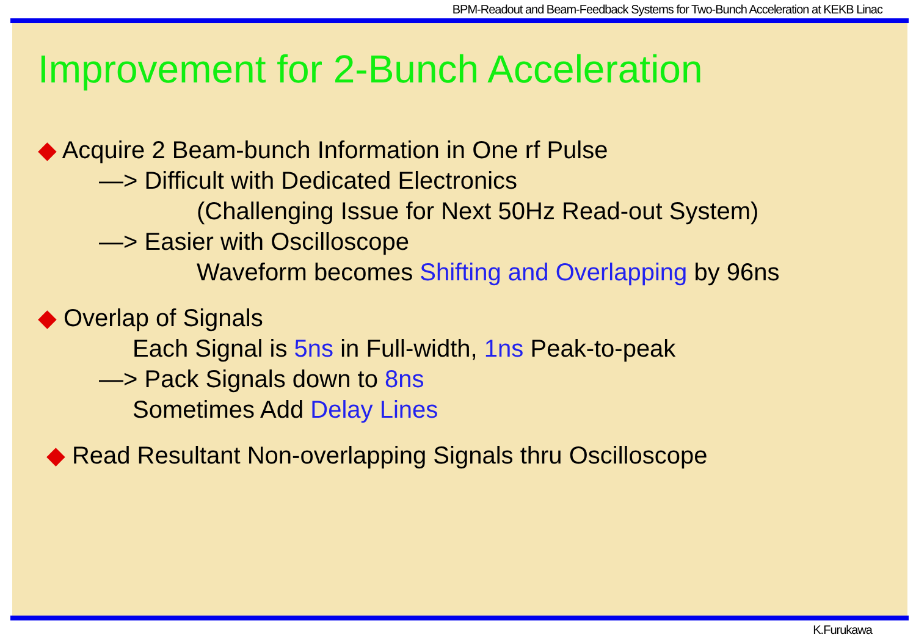BPM-Readout and Beam-Feedback Systems for Two-Bunch Acceleration at KEKB Linac
Improvement for 2-Bunch Acceleration
◆ Acquire 2 Beam-bunch Information in One rf Pulse
—> Difficult with Dedicated Electronics
(Challenging Issue for Next 50Hz Read-out System)
—> Easier with Oscilloscope
Waveform becomes Shifting and Overlapping by 96ns
◆ Overlap of Signals
Each Signal is 5ns in Full-width, 1ns Peak-to-peak
—> Pack Signals down to 8ns
Sometimes Add Delay Lines
◆ Read Resultant Non-overlapping Signals thru Oscilloscope
K.Furukawa